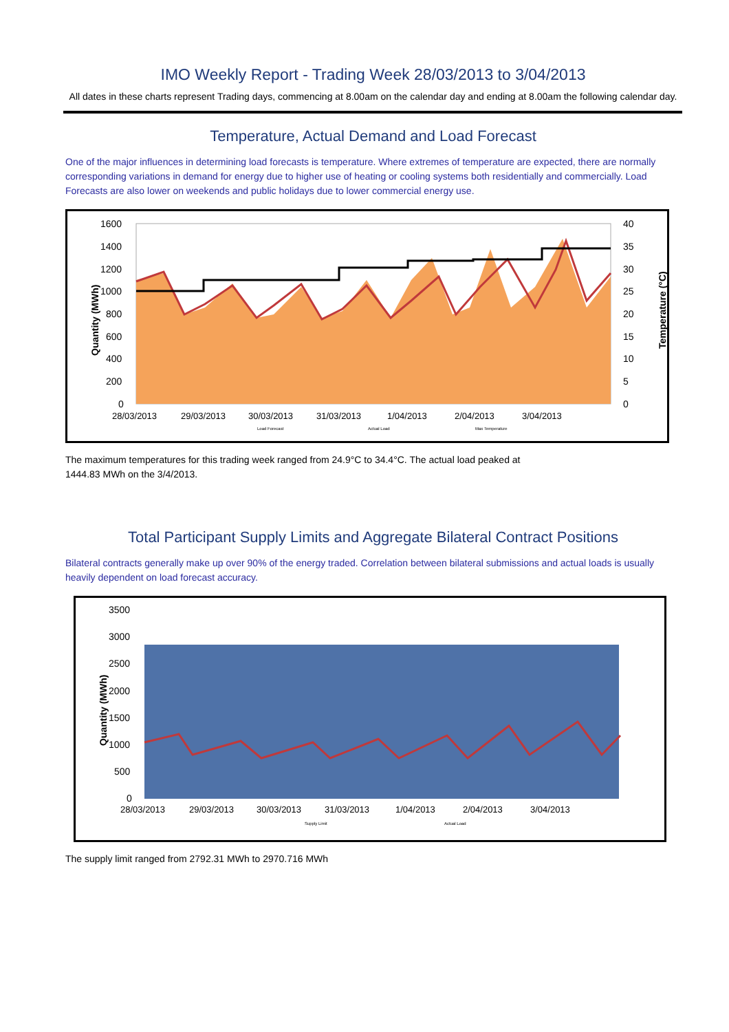IMO Weekly Report - Trading Week 28/03/2013 to 3/04/2013
All dates in these charts represent Trading days, commencing at 8.00am on the calendar day and ending at 8.00am the following calendar day.
Temperature, Actual Demand and Load Forecast
One of the major influences in determining load forecasts is temperature. Where extremes of temperature are expected, there are normally corresponding variations in demand for energy due to higher use of heating or cooling systems both residentially and commercially. Load Forecasts are also lower on weekends and public holidays due to lower commercial energy use.
Quantity (MWh)
1600
1400
1200
1000
800
600
400
200
0
40
35
30
25
20
15
10
5
0
Temperature (°C)
28/03/2013
29/03/2013
30/03/2013
31/03/2013
1/04/2013
2/04/2013
3/04/2013
Load Forecast
Actual Load
Max Temperature
The maximum temperatures for this trading week ranged from 24.9°C to 34.4°C. The actual load peaked at
1444.83 MWh on the 3/4/2013.
Total Participant Supply Limits and Aggregate Bilateral Contract Positions
Bilateral contracts generally make up over 90% of the energy traded. Correlation between bilateral submissions and actual loads is usually heavily dependent on load forecast accuracy.
Quantity (MWh)
3500
3000
2500
2000
1500
1000
500
0
28/03/2013
29/03/2013
30/03/2013
31/03/2013
1/04/2013
2/04/2013
3/04/2013
Supply Limit
Actual Load
The supply limit ranged from 2792.31 MWh to 2970.716 MWh